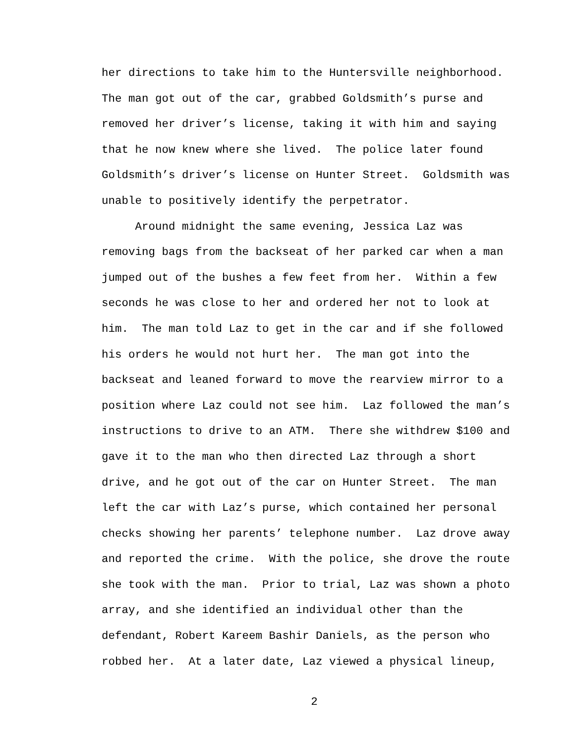her directions to take him to the Huntersville neighborhood. The man got out of the car, grabbed Goldsmith’s purse and removed her driver’s license, taking it with him and saying that he now knew where she lived. The police later found Goldsmith’s driver’s license on Hunter Street. Goldsmith was unable to positively identify the perpetrator. Around midnight the same evening, Jessica Laz was removing bags from the backseat of her parked car when a man jumped out of the bushes a few feet from her. Within a few seconds he was close to her and ordered her not to look at him. The man told Laz to get in the car and if she followed his orders he would not hurt her. The man got into the backseat and leaned forward to move the rearview mirror to a position where Laz could not see him. Laz followed the man’s instructions to drive to an ATM. There she withdrew $100 and gave it to the man who then directed Laz through a short drive, and he got out of the car on Hunter Street. The man left the car with Laz’s purse, which contained her personal checks showing her parents’ telephone number. Laz drove away and reported the crime. With the police, she drove the route she took with the man. Prior to trial, Laz was shown a photo array, and she identified an individual other than the defendant, Robert Kareem Bashir Daniels, as the person who robbed her. At a later date, Laz viewed a physical lineup,
2